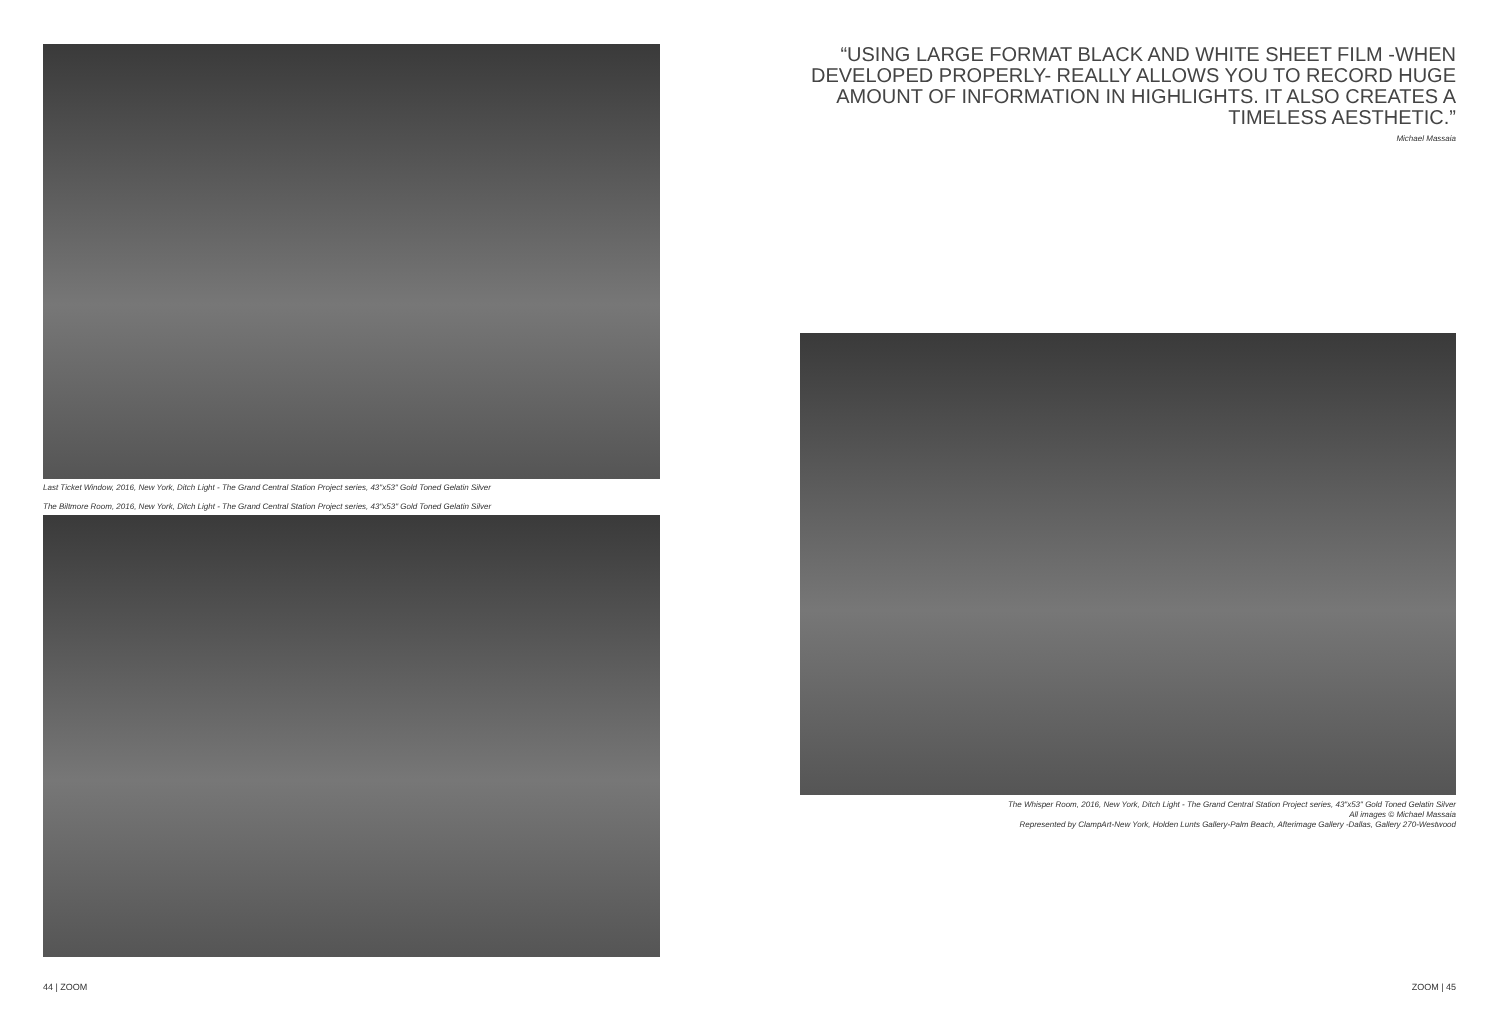Last Ticket Window, 2016, New York, Ditch Light - The Grand Central Station Project series, 43"x53" Gold Toned Gelatin Silver
The Biltmore Room, 2016, New York, Ditch Light - The Grand Central Station Project series, 43"x53" Gold Toned Gelatin Silver
“USING LARGE FORMAT BLACK AND WHITE SHEET FILM -WHEN DEVELOPED PROPERLY- REALLY ALLOWS YOU TO RECORD HUGE AMOUNT OF INFORMATION IN HIGHLIGHTS. IT ALSO CREATES A TIMELESS AESTHETIC.”
Michael Massaia
The Whisper Room, 2016, New York, Ditch Light - The Grand Central Station Project series, 43"x53" Gold Toned Gelatin Silver
All images © Michael Massaia
Represented by ClampArt-New York, Holden Lunts Gallery-Palm Beach, Afterimage Gallery -Dallas, Gallery 270-Westwood
44 | ZOOM ZOOM | 45